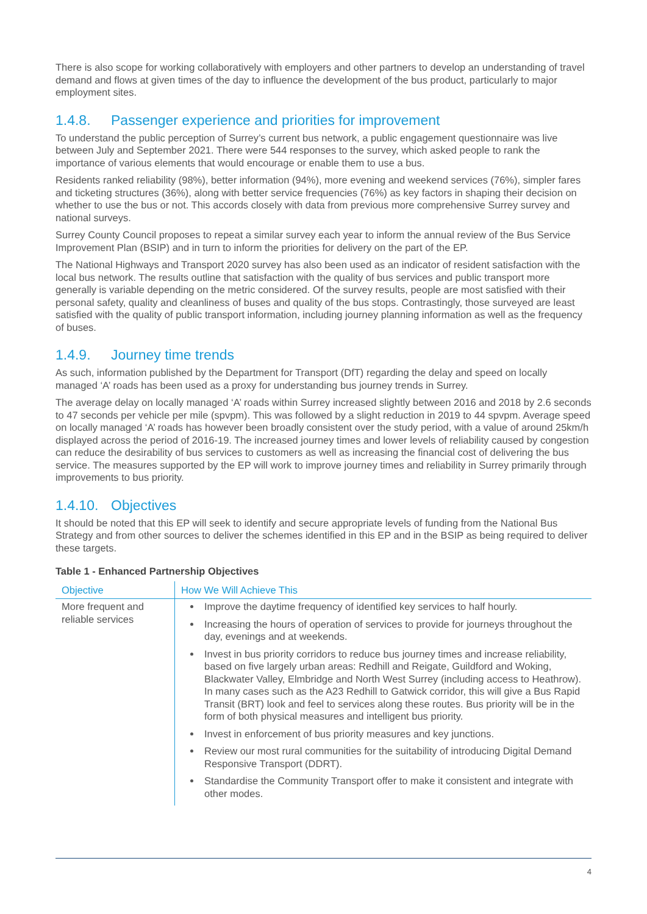There is also scope for working collaboratively with employers and other partners to develop an understanding of travel demand and flows at given times of the day to influence the development of the bus product, particularly to major employment sites.
1.4.8. Passenger experience and priorities for improvement
To understand the public perception of Surrey’s current bus network, a public engagement questionnaire was live between July and September 2021. There were 544 responses to the survey, which asked people to rank the importance of various elements that would encourage or enable them to use a bus.
Residents ranked reliability (98%), better information (94%), more evening and weekend services (76%), simpler fares and ticketing structures (36%), along with better service frequencies (76%) as key factors in shaping their decision on whether to use the bus or not. This accords closely with data from previous more comprehensive Surrey survey and national surveys.
Surrey County Council proposes to repeat a similar survey each year to inform the annual review of the Bus Service Improvement Plan (BSIP) and in turn to inform the priorities for delivery on the part of the EP.
The National Highways and Transport 2020 survey has also been used as an indicator of resident satisfaction with the local bus network. The results outline that satisfaction with the quality of bus services and public transport more generally is variable depending on the metric considered. Of the survey results, people are most satisfied with their personal safety, quality and cleanliness of buses and quality of the bus stops. Contrastingly, those surveyed are least satisfied with the quality of public transport information, including journey planning information as well as the frequency of buses.
1.4.9. Journey time trends
As such, information published by the Department for Transport (DfT) regarding the delay and speed on locally managed ‘A’ roads has been used as a proxy for understanding bus journey trends in Surrey.
The average delay on locally managed ‘A’ roads within Surrey increased slightly between 2016 and 2018 by 2.6 seconds to 47 seconds per vehicle per mile (spvpm). This was followed by a slight reduction in 2019 to 44 spvpm. Average speed on locally managed ‘A’ roads has however been broadly consistent over the study period, with a value of around 25km/h displayed across the period of 2016-19. The increased journey times and lower levels of reliability caused by congestion can reduce the desirability of bus services to customers as well as increasing the financial cost of delivering the bus service. The measures supported by the EP will work to improve journey times and reliability in Surrey primarily through improvements to bus priority.
1.4.10. Objectives
It should be noted that this EP will seek to identify and secure appropriate levels of funding from the National Bus Strategy and from other sources to deliver the schemes identified in this EP and in the BSIP as being required to deliver these targets.
Table 1 - Enhanced Partnership Objectives
| Objective | How We Will Achieve This |
| --- | --- |
| More frequent and reliable services | Improve the daytime frequency of identified key services to half hourly. Increasing the hours of operation of services to provide for journeys throughout the day, evenings and at weekends. Invest in bus priority corridors to reduce bus journey times and increase reliability, based on five largely urban areas: Redhill and Reigate, Guildford and Woking, Blackwater Valley, Elmbridge and North West Surrey (including access to Heathrow). In many cases such as the A23 Redhill to Gatwick corridor, this will give a Bus Rapid Transit (BRT) look and feel to services along these routes. Bus priority will be in the form of both physical measures and intelligent bus priority. Invest in enforcement of bus priority measures and key junctions. Review our most rural communities for the suitability of introducing Digital Demand Responsive Transport (DDRT). Standardise the Community Transport offer to make it consistent and integrate with other modes. |
4